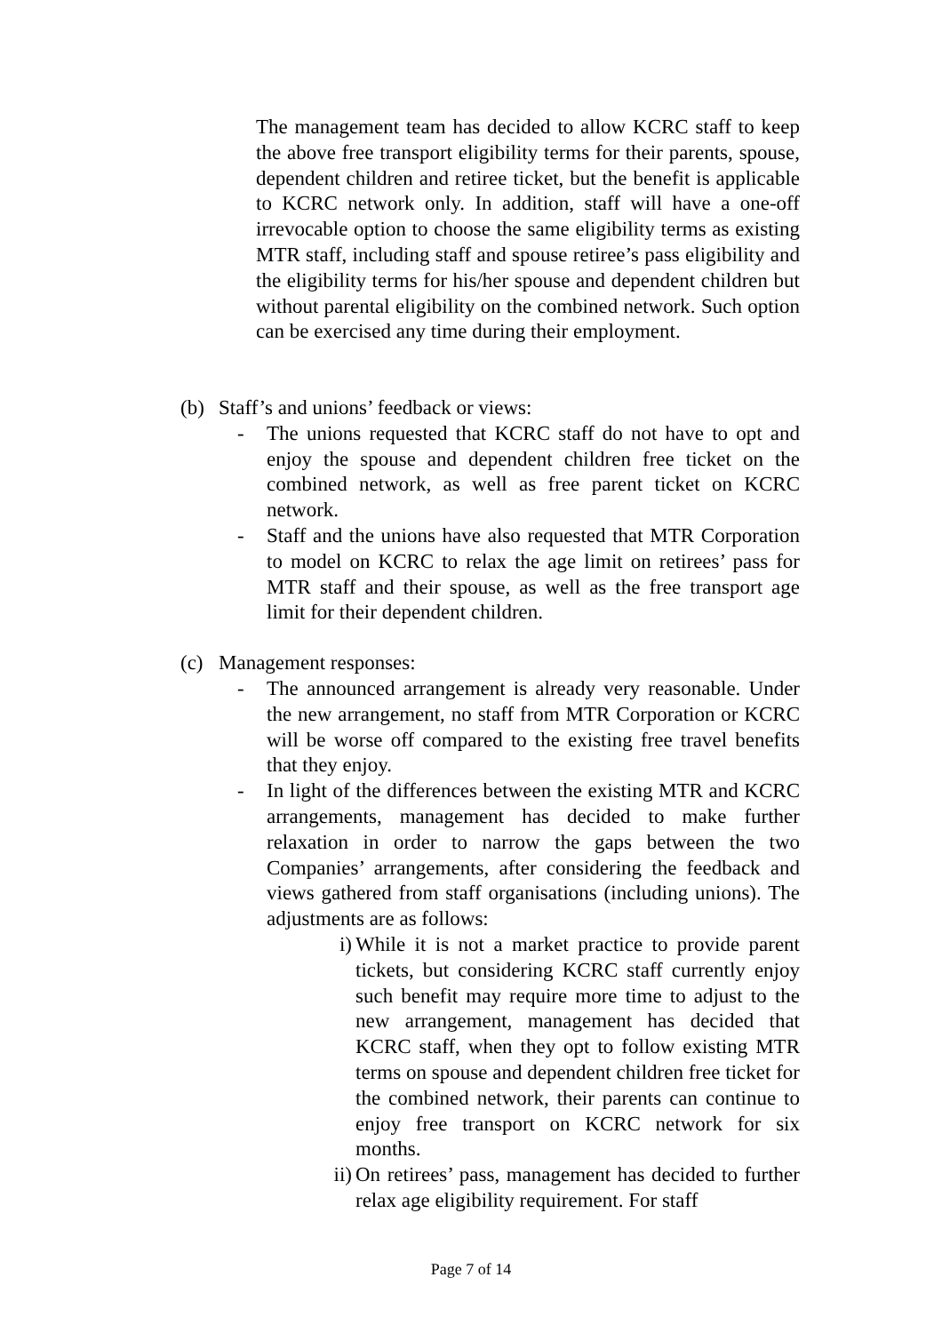The management team has decided to allow KCRC staff to keep the above free transport eligibility terms for their parents, spouse, dependent children and retiree ticket, but the benefit is applicable to KCRC network only. In addition, staff will have a one-off irrevocable option to choose the same eligibility terms as existing MTR staff, including staff and spouse retiree’s pass eligibility and the eligibility terms for his/her spouse and dependent children but without parental eligibility on the combined network. Such option can be exercised any time during their employment.
(b) Staff’s and unions’ feedback or views:
- The unions requested that KCRC staff do not have to opt and enjoy the spouse and dependent children free ticket on the combined network, as well as free parent ticket on KCRC network.
- Staff and the unions have also requested that MTR Corporation to model on KCRC to relax the age limit on retirees’ pass for MTR staff and their spouse, as well as the free transport age limit for their dependent children.
(c) Management responses:
- The announced arrangement is already very reasonable. Under the new arrangement, no staff from MTR Corporation or KCRC will be worse off compared to the existing free travel benefits that they enjoy.
- In light of the differences between the existing MTR and KCRC arrangements, management has decided to make further relaxation in order to narrow the gaps between the two Companies’ arrangements, after considering the feedback and views gathered from staff organisations (including unions). The adjustments are as follows:
i) While it is not a market practice to provide parent tickets, but considering KCRC staff currently enjoy such benefit may require more time to adjust to the new arrangement, management has decided that KCRC staff, when they opt to follow existing MTR terms on spouse and dependent children free ticket for the combined network, their parents can continue to enjoy free transport on KCRC network for six months.
ii)
On retirees’ pass, management has decided to further relax age eligibility requirement. For staff
Page 7 of 14